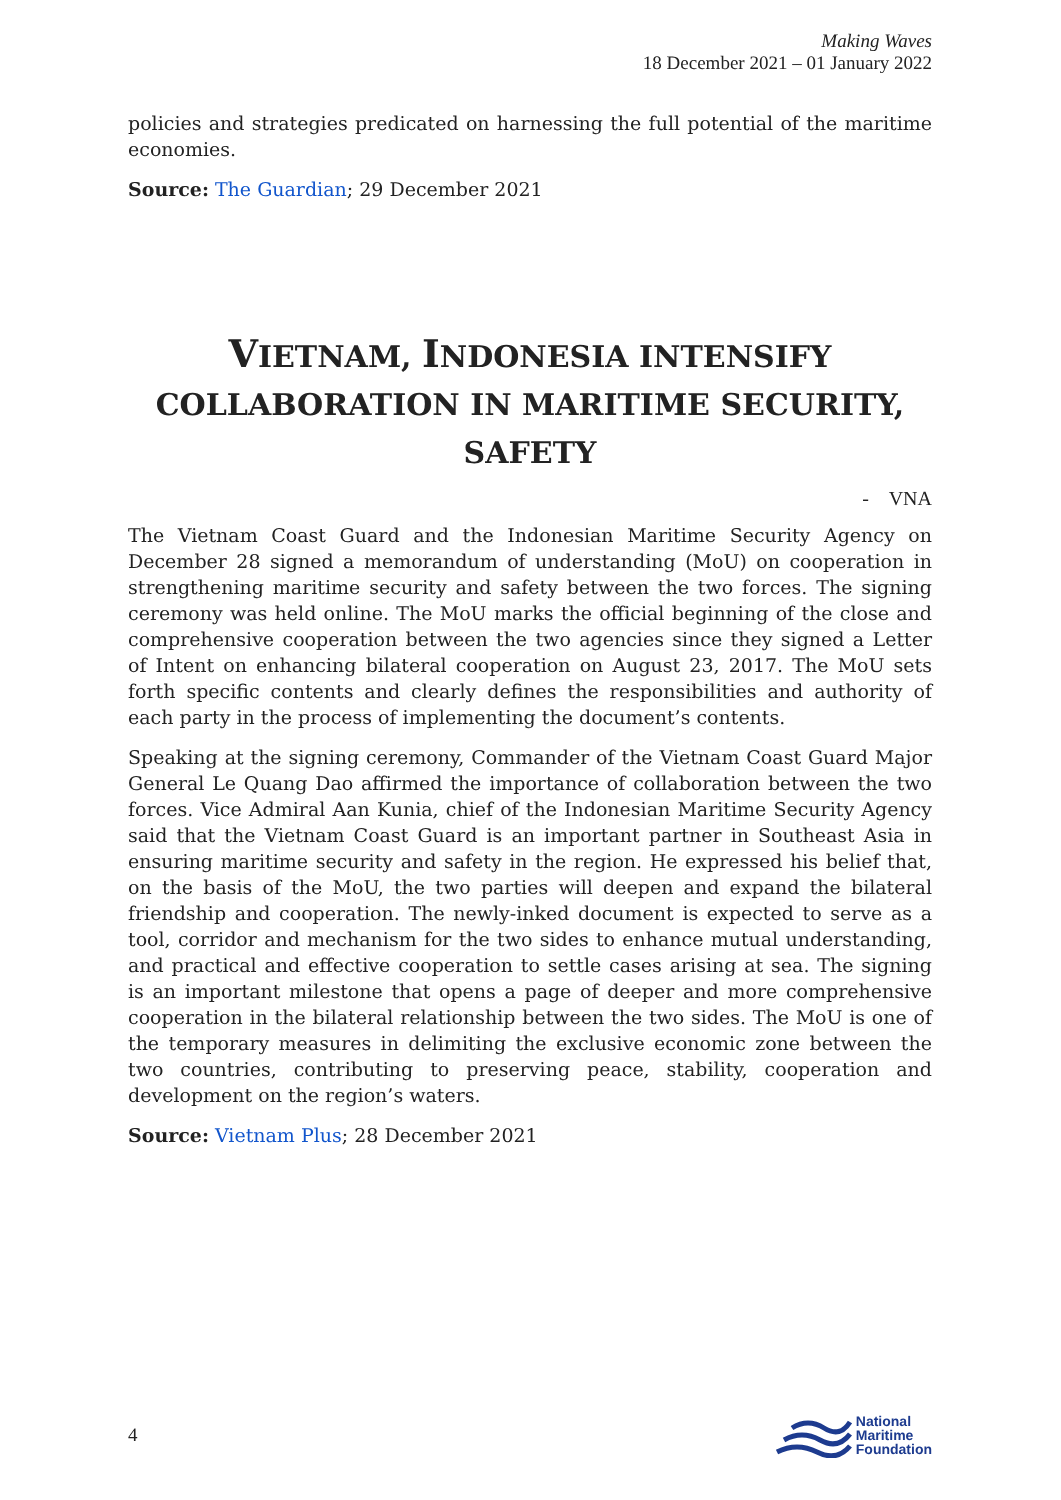Making Waves
18 December 2021 – 01 January 2022
policies and strategies predicated on harnessing the full potential of the maritime economies.
Source: The Guardian; 29 December 2021
VIETNAM, INDONESIA INTENSIFY COLLABORATION IN MARITIME SECURITY, SAFETY
- VNA
The Vietnam Coast Guard and the Indonesian Maritime Security Agency on December 28 signed a memorandum of understanding (MoU) on cooperation in strengthening maritime security and safety between the two forces. The signing ceremony was held online. The MoU marks the official beginning of the close and comprehensive cooperation between the two agencies since they signed a Letter of Intent on enhancing bilateral cooperation on August 23, 2017. The MoU sets forth specific contents and clearly defines the responsibilities and authority of each party in the process of implementing the document’s contents.
Speaking at the signing ceremony, Commander of the Vietnam Coast Guard Major General Le Quang Dao affirmed the importance of collaboration between the two forces. Vice Admiral Aan Kunia, chief of the Indonesian Maritime Security Agency said that the Vietnam Coast Guard is an important partner in Southeast Asia in ensuring maritime security and safety in the region. He expressed his belief that, on the basis of the MoU, the two parties will deepen and expand the bilateral friendship and cooperation. The newly-inked document is expected to serve as a tool, corridor and mechanism for the two sides to enhance mutual understanding, and practical and effective cooperation to settle cases arising at sea. The signing is an important milestone that opens a page of deeper and more comprehensive cooperation in the bilateral relationship between the two sides. The MoU is one of the temporary measures in delimiting the exclusive economic zone between the two countries, contributing to preserving peace, stability, cooperation and development on the region’s waters.
Source: Vietnam Plus; 28 December 2021
4
National
Maritime
Foundation